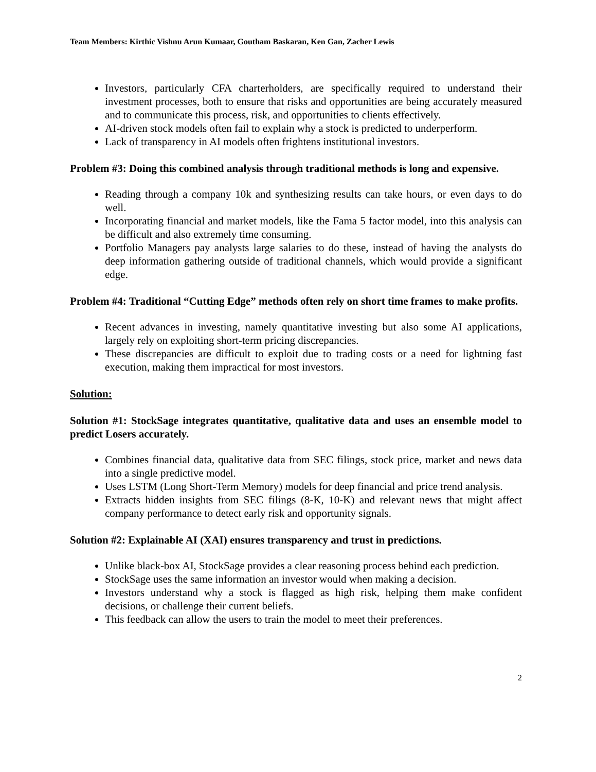Team Members: Kirthic Vishnu Arun Kumaar, Goutham Baskaran, Ken Gan, Zacher Lewis
Investors, particularly CFA charterholders, are specifically required to understand their investment processes, both to ensure that risks and opportunities are being accurately measured and to communicate this process, risk, and opportunities to clients effectively.
AI-driven stock models often fail to explain why a stock is predicted to underperform.
Lack of transparency in AI models often frightens institutional investors.
Problem #3: Doing this combined analysis through traditional methods is long and expensive.
Reading through a company 10k and synthesizing results can take hours, or even days to do well.
Incorporating financial and market models, like the Fama 5 factor model, into this analysis can be difficult and also extremely time consuming.
Portfolio Managers pay analysts large salaries to do these, instead of having the analysts do deep information gathering outside of traditional channels, which would provide a significant edge.
Problem #4: Traditional “Cutting Edge” methods often rely on short time frames to make profits.
Recent advances in investing, namely quantitative investing but also some AI applications, largely rely on exploiting short-term pricing discrepancies.
These discrepancies are difficult to exploit due to trading costs or a need for lightning fast execution, making them impractical for most investors.
Solution:
Solution #1: StockSage integrates quantitative, qualitative data and uses an ensemble model to predict Losers accurately.
Combines financial data, qualitative data from SEC filings, stock price, market and news data into a single predictive model.
Uses LSTM (Long Short-Term Memory) models for deep financial and price trend analysis.
Extracts hidden insights from SEC filings (8-K, 10-K) and relevant news that might affect company performance to detect early risk and opportunity signals.
Solution #2: Explainable AI (XAI) ensures transparency and trust in predictions.
Unlike black-box AI, StockSage provides a clear reasoning process behind each prediction.
StockSage uses the same information an investor would when making a decision.
Investors understand why a stock is flagged as high risk, helping them make confident decisions, or challenge their current beliefs.
This feedback can allow the users to train the model to meet their preferences.
2